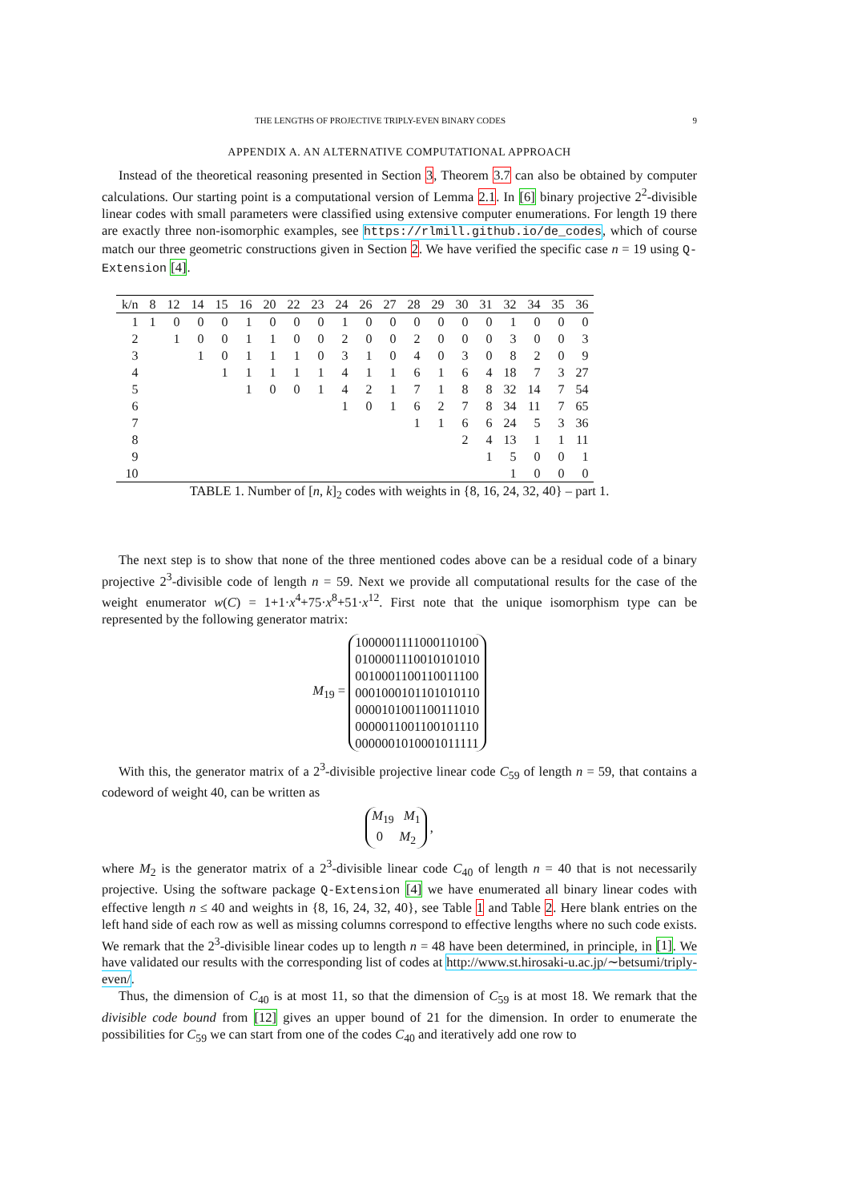THE LENGTHS OF PROJECTIVE TRIPLY-EVEN BINARY CODES 9
APPENDIX A. AN ALTERNATIVE COMPUTATIONAL APPROACH
Instead of the theoretical reasoning presented in Section 3, Theorem 3.7 can also be obtained by computer calculations. Our starting point is a computational version of Lemma 2.1. In [6] binary projective 2<sup>2</sup>-divisible linear codes with small parameters were classified using extensive computer enumerations. For length 19 there are exactly three non-isomorphic examples, see https://rlmill.github.io/de_codes, which of course match our three geometric constructions given in Section 2. We have verified the specific case n = 19 using Q-Extension [4].
| k/n | 8 | 12 | 14 | 15 | 16 | 20 | 22 | 23 | 24 | 26 | 27 | 28 | 29 | 30 | 31 | 32 | 34 | 35 | 36 |
| --- | --- | --- | --- | --- | --- | --- | --- | --- | --- | --- | --- | --- | --- | --- | --- | --- | --- | --- | --- |
| 1 | 1 | 0 | 0 | 0 | 1 | 0 | 0 | 0 | 1 | 0 | 0 | 0 | 0 | 0 | 0 | 1 | 0 | 0 | 0 |
| 2 | | 1 | 0 | 0 | 1 | 1 | 0 | 0 | 2 | 0 | 0 | 2 | 0 | 0 | 0 | 3 | 0 | 0 | 3 |
| 3 | | | 1 | 0 | 1 | 1 | 1 | 0 | 3 | 1 | 0 | 4 | 0 | 3 | 0 | 8 | 2 | 0 | 9 |
| 4 | | | | 1 | 1 | 1 | 1 | 1 | 4 | 1 | 1 | 6 | 1 | 6 | 4 | 18 | 7 | 3 | 27 |
| 5 | | | | | 1 | 0 | 0 | 1 | 4 | 2 | 1 | 7 | 1 | 8 | 8 | 32 | 14 | 7 | 54 |
| 6 | | | | | | | | | 1 | 0 | 1 | 6 | 2 | 7 | 8 | 34 | 11 | 7 | 65 |
| 7 | | | | | | | | | | | | 1 | 1 | 6 | 6 | 24 | 5 | 3 | 36 |
| 8 | | | | | | | | | | | | | | 2 | 4 | 13 | 1 | 1 | 11 |
| 9 | | | | | | | | | | | | | | | 1 | 5 | 0 | 0 | 1 |
| 10 | | | | | | | | | | | | | | | | 1 | 0 | 0 | 0 |
TABLE 1. Number of [n, k]<sub>2</sub> codes with weights in {8, 16, 24, 32, 40} – part 1.
The next step is to show that none of the three mentioned codes above can be a residual code of a binary projective 2<sup>3</sup>-divisible code of length n = 59. Next we provide all computational results for the case of the weight enumerator w(C) = 1+1·x<sup>4</sup>+75·x<sup>8</sup>+51·x<sup>12</sup>. First note that the unique isomorphism type can be represented by the following generator matrix:
M<sub>19</sub> =
1000001111000110100
0100001110010101010
0010001100110011100
0001000101101010110
0000101001100111010
0000011001100101110
0000001010001011111
With this, the generator matrix of a 2<sup>3</sup>-divisible projective linear code C<sub>59</sub> of length n = 59, that contains a codeword of weight 40, can be written as
M<sub>19</sub> M<sub>1</sub>
0 M<sub>2</sub>
,
where M<sub>2</sub> is the generator matrix of a 2<sup>3</sup>-divisible linear code C<sub>40</sub> of length n = 40 that is not necessarily projective. Using the software package Q-Extension [4] we have enumerated all binary linear codes with effective length n ≤ 40 and weights in {8, 16, 24, 32, 40}, see Table 1 and Table 2. Here blank entries on the left hand side of each row as well as missing columns correspond to effective lengths where no such code exists. We remark that the 2<sup>3</sup>-divisible linear codes up to length n = 48 have been determined, in principle, in [1]. We have validated our results with the corresponding list of codes at http://www.st.hirosaki-u.ac.jp/∼betsumi/triply-even/.
Thus, the dimension of C<sub>40</sub> is at most 11, so that the dimension of C<sub>59</sub> is at most 18. We remark that the divisible code bound from [12] gives an upper bound of 21 for the dimension. In order to enumerate the possibilities for C<sub>59</sub> we can start from one of the codes C<sub>40</sub> and iteratively add one row to